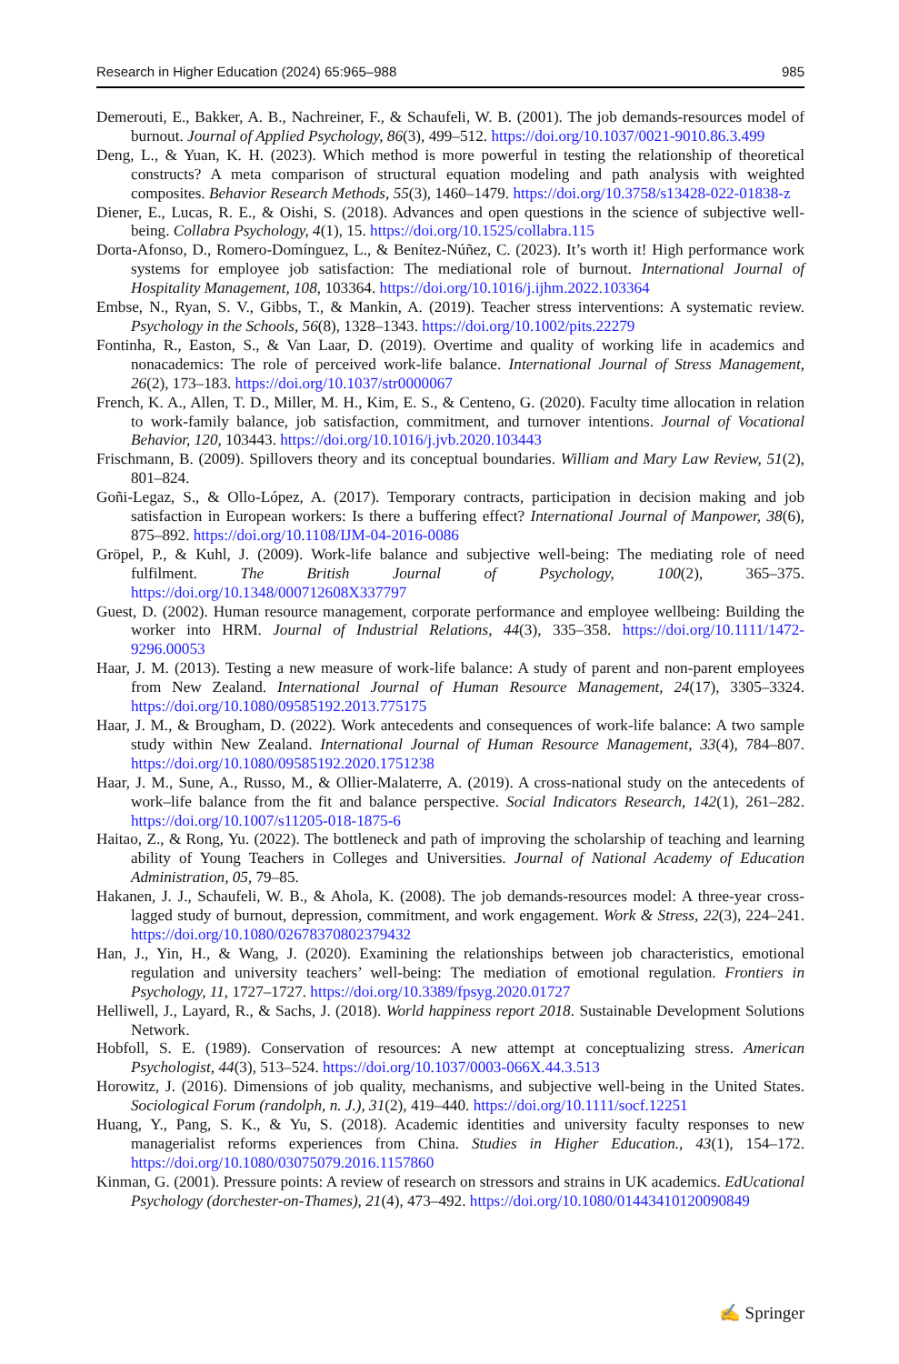Research in Higher Education (2024) 65:965–988 985
Demerouti, E., Bakker, A. B., Nachreiner, F., & Schaufeli, W. B. (2001). The job demands-resources model of burnout. Journal of Applied Psychology, 86(3), 499–512. https://doi.org/10.1037/0021-9010.86.3.499
Deng, L., & Yuan, K. H. (2023). Which method is more powerful in testing the relationship of theoretical constructs? A meta comparison of structural equation modeling and path analysis with weighted composites. Behavior Research Methods, 55(3), 1460–1479. https://doi.org/10.3758/s13428-022-01838-z
Diener, E., Lucas, R. E., & Oishi, S. (2018). Advances and open questions in the science of subjective well-being. Collabra Psychology, 4(1), 15. https://doi.org/10.1525/collabra.115
Dorta-Afonso, D., Romero-Domínguez, L., & Benítez-Núñez, C. (2023). It’s worth it! High performance work systems for employee job satisfaction: The mediational role of burnout. International Journal of Hospitality Management, 108, 103364. https://doi.org/10.1016/j.ijhm.2022.103364
Embse, N., Ryan, S. V., Gibbs, T., & Mankin, A. (2019). Teacher stress interventions: A systematic review. Psychology in the Schools, 56(8), 1328–1343. https://doi.org/10.1002/pits.22279
Fontinha, R., Easton, S., & Van Laar, D. (2019). Overtime and quality of working life in academics and nonacademics: The role of perceived work-life balance. International Journal of Stress Management, 26(2), 173–183. https://doi.org/10.1037/str0000067
French, K. A., Allen, T. D., Miller, M. H., Kim, E. S., & Centeno, G. (2020). Faculty time allocation in relation to work-family balance, job satisfaction, commitment, and turnover intentions. Journal of Vocational Behavior, 120, 103443. https://doi.org/10.1016/j.jvb.2020.103443
Frischmann, B. (2009). Spillovers theory and its conceptual boundaries. William and Mary Law Review, 51(2), 801–824.
Goñi-Legaz, S., & Ollo-López, A. (2017). Temporary contracts, participation in decision making and job satisfaction in European workers: Is there a buffering effect? International Journal of Manpower, 38(6), 875–892. https://doi.org/10.1108/IJM-04-2016-0086
Gröpel, P., & Kuhl, J. (2009). Work-life balance and subjective well-being: The mediating role of need fulfilment. The British Journal of Psychology, 100(2), 365–375. https://doi.org/10.1348/000712608X337797
Guest, D. (2002). Human resource management, corporate performance and employee wellbeing: Building the worker into HRM. Journal of Industrial Relations, 44(3), 335–358. https://doi.org/10.1111/1472-9296.00053
Haar, J. M. (2013). Testing a new measure of work-life balance: A study of parent and non-parent employees from New Zealand. International Journal of Human Resource Management, 24(17), 3305–3324. https://doi.org/10.1080/09585192.2013.775175
Haar, J. M., & Brougham, D. (2022). Work antecedents and consequences of work-life balance: A two sample study within New Zealand. International Journal of Human Resource Management, 33(4), 784–807. https://doi.org/10.1080/09585192.2020.1751238
Haar, J. M., Sune, A., Russo, M., & Ollier-Malaterre, A. (2019). A cross-national study on the antecedents of work–life balance from the fit and balance perspective. Social Indicators Research, 142(1), 261–282. https://doi.org/10.1007/s11205-018-1875-6
Haitao, Z., & Rong, Yu. (2022). The bottleneck and path of improving the scholarship of teaching and learning ability of Young Teachers in Colleges and Universities. Journal of National Academy of Education Administration, 05, 79–85.
Hakanen, J. J., Schaufeli, W. B., & Ahola, K. (2008). The job demands-resources model: A three-year cross-lagged study of burnout, depression, commitment, and work engagement. Work & Stress, 22(3), 224–241. https://doi.org/10.1080/02678370802379432
Han, J., Yin, H., & Wang, J. (2020). Examining the relationships between job characteristics, emotional regulation and university teachers’ well-being: The mediation of emotional regulation. Frontiers in Psychology, 11, 1727–1727. https://doi.org/10.3389/fpsyg.2020.01727
Helliwell, J., Layard, R., & Sachs, J. (2018). World happiness report 2018. Sustainable Development Solutions Network.
Hobfoll, S. E. (1989). Conservation of resources: A new attempt at conceptualizing stress. American Psychologist, 44(3), 513–524. https://doi.org/10.1037/0003-066X.44.3.513
Horowitz, J. (2016). Dimensions of job quality, mechanisms, and subjective well-being in the United States. Sociological Forum (randolph, n. J.), 31(2), 419–440. https://doi.org/10.1111/socf.12251
Huang, Y., Pang, S. K., & Yu, S. (2018). Academic identities and university faculty responses to new managerialist reforms experiences from China. Studies in Higher Education., 43(1), 154–172. https://doi.org/10.1080/03075079.2016.1157860
Kinman, G. (2001). Pressure points: A review of research on stressors and strains in UK academics. EdUcational Psychology (dorchester-on-Thames), 21(4), 473–492. https://doi.org/10.1080/01443410120090849
✍ Springer